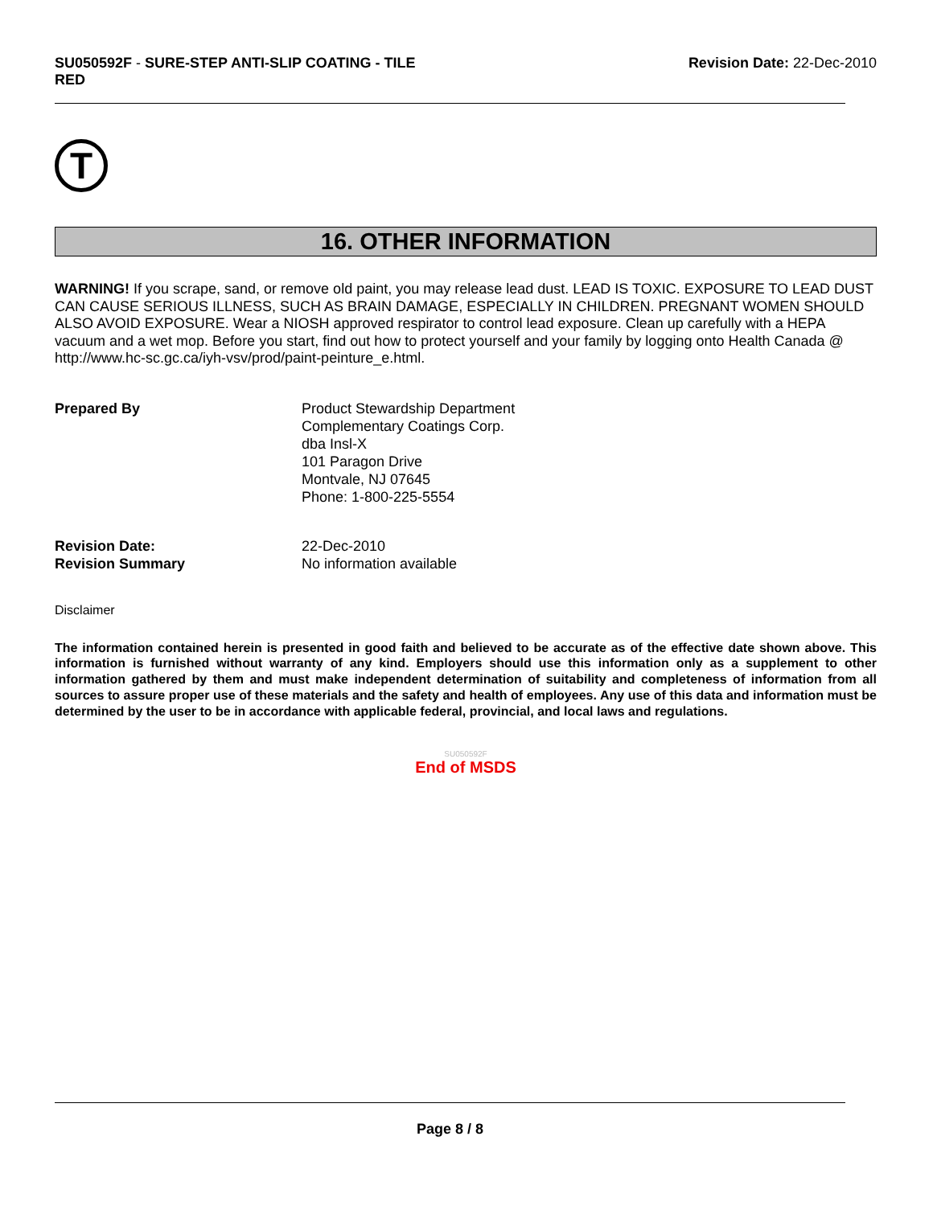SU050592F - SURE-STEP ANTI-SLIP COATING - TILE
RED
Revision Date: 22-Dec-2010
T
16. OTHER INFORMATION
WARNING! If you scrape, sand, or remove old paint, you may release lead dust. LEAD IS TOXIC. EXPOSURE TO LEAD DUST CAN CAUSE SERIOUS ILLNESS, SUCH AS BRAIN DAMAGE, ESPECIALLY IN CHILDREN. PREGNANT WOMEN SHOULD ALSO AVOID EXPOSURE. Wear a NIOSH approved respirator to control lead exposure. Clean up carefully with a HEPA vacuum and a wet mop. Before you start, find out how to protect yourself and your family by logging onto Health Canada @ http://www.hc-sc.gc.ca/iyh-vsv/prod/paint-peinture_e.html.
Prepared By Product Stewardship Department
Complementary Coatings Corp.
dba Insl-X
101 Paragon Drive
Montvale, NJ 07645
Phone: 1-800-225-5554
Revision Date:
Revision Summary
22-Dec-2010
No information available
Disclaimer
The information contained herein is presented in good faith and believed to be accurate as of the effective date shown above. This information is furnished without warranty of any kind. Employers should use this information only as a supplement to other information gathered by them and must make independent determination of suitability and completeness of information from all sources to assure proper use of these materials and the safety and health of employees. Any use of this data and information must be determined by the user to be in accordance with applicable federal, provincial, and local laws and regulations.
SU050592F
End of MSDS
Page 8 / 8